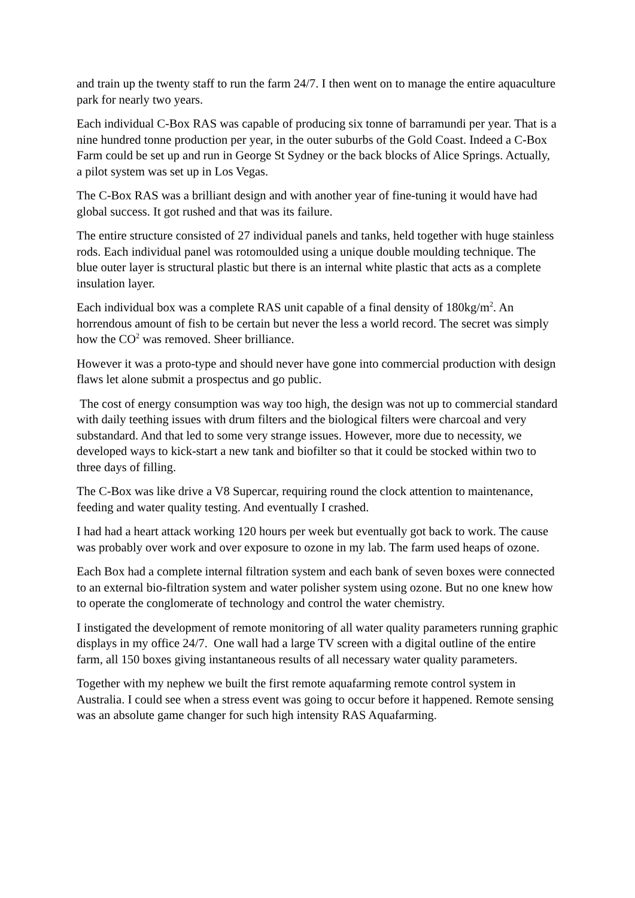and train up the twenty staff to run the farm 24/7. I then went on to manage the entire aquaculture park for nearly two years.
Each individual C-Box RAS was capable of producing six tonne of barramundi per year. That is a nine hundred tonne production per year, in the outer suburbs of the Gold Coast. Indeed a C-Box Farm could be set up and run in George St Sydney or the back blocks of Alice Springs. Actually, a pilot system was set up in Los Vegas.
The C-Box RAS was a brilliant design and with another year of fine-tuning it would have had global success. It got rushed and that was its failure.
The entire structure consisted of 27 individual panels and tanks, held together with huge stainless rods. Each individual panel was rotomoulded using a unique double moulding technique. The blue outer layer is structural plastic but there is an internal white plastic that acts as a complete insulation layer.
Each individual box was a complete RAS unit capable of a final density of 180kg/m<sup>2</sup>. An horrendous amount of fish to be certain but never the less a world record. The secret was simply how the CO<sup>2</sup> was removed. Sheer brilliance.
However it was a proto-type and should never have gone into commercial production with design flaws let alone submit a prospectus and go public.
The cost of energy consumption was way too high, the design was not up to commercial standard with daily teething issues with drum filters and the biological filters were charcoal and very substandard. And that led to some very strange issues. However, more due to necessity, we developed ways to kick-start a new tank and biofilter so that it could be stocked within two to three days of filling.
The C-Box was like drive a V8 Supercar, requiring round the clock attention to maintenance, feeding and water quality testing. And eventually I crashed.
I had had a heart attack working 120 hours per week but eventually got back to work. The cause was probably over work and over exposure to ozone in my lab. The farm used heaps of ozone.
Each Box had a complete internal filtration system and each bank of seven boxes were connected to an external bio-filtration system and water polisher system using ozone. But no one knew how to operate the conglomerate of technology and control the water chemistry.
I instigated the development of remote monitoring of all water quality parameters running graphic displays in my office 24/7. One wall had a large TV screen with a digital outline of the entire farm, all 150 boxes giving instantaneous results of all necessary water quality parameters.
Together with my nephew we built the first remote aquafarming remote control system in Australia. I could see when a stress event was going to occur before it happened. Remote sensing was an absolute game changer for such high intensity RAS Aquafarming.